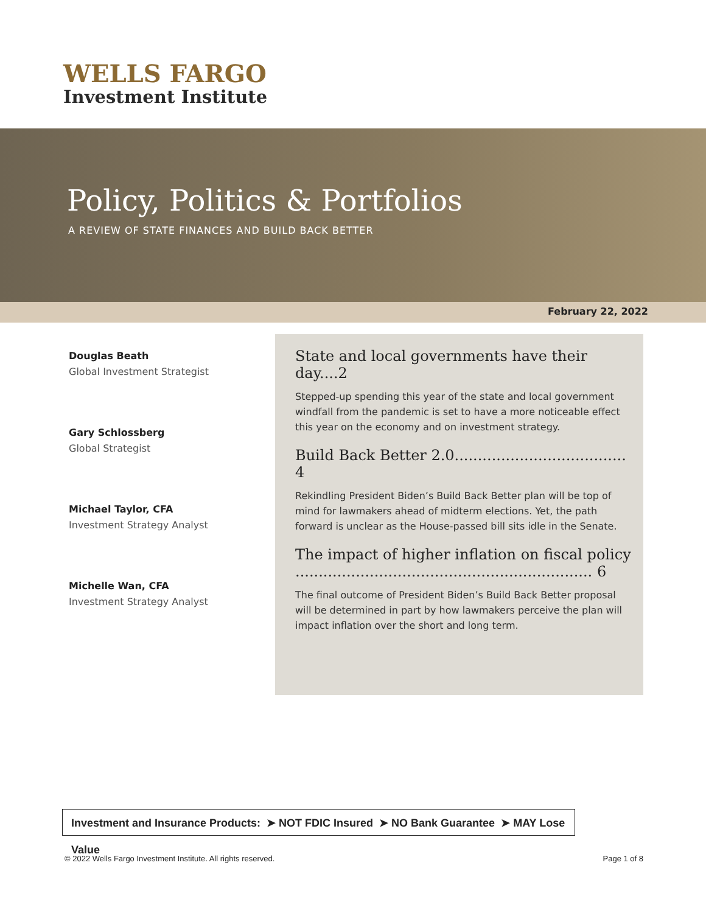WELLS FARGO
Investment Institute
Policy, Politics & Portfolios
A REVIEW OF STATE FINANCES AND BUILD BACK BETTER
February 22, 2022
Douglas Beath
Global Investment Strategist
Gary Schlossberg
Global Strategist
Michael Taylor, CFA
Investment Strategy Analyst
Michelle Wan, CFA
Investment Strategy Analyst
State and local governments have their day....2
Stepped-up spending this year of the state and local government windfall from the pandemic is set to have a more noticeable effect this year on the economy and on investment strategy.
Build Back Better 2.0..................................... 4
Rekindling President Biden’s Build Back Better plan will be top of mind for lawmakers ahead of midterm elections. Yet, the path forward is unclear as the House-passed bill sits idle in the Senate.
The impact of higher inflation on fiscal policy ................................................................ 6
The final outcome of President Biden’s Build Back Better proposal will be determined in part by how lawmakers perceive the plan will impact inflation over the short and long term.
Investment and Insurance Products: ➤ NOT FDIC Insured ➤ NO Bank Guarantee ➤ MAY Lose Value
© 2022 Wells Fargo Investment Institute. All rights reserved.
Page 1 of 8